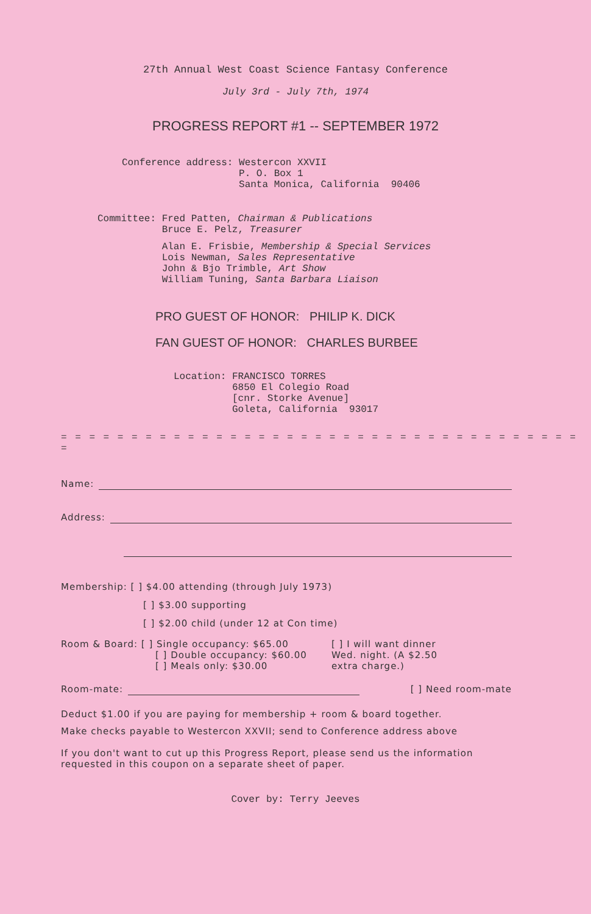27th Annual West Coast Science Fantasy Conference
July 3rd - July 7th, 1974
PROGRESS REPORT #1 -- SEPTEMBER 1972
Conference address: Westercon XXVII
P. O. Box 1
Santa Monica, California 90406
Committee: Fred Patten, Chairman & Publications
Bruce E. Pelz, Treasurer
Alan E. Frisbie, Membership & Special Services
Lois Newman, Sales Representative
John & Bjo Trimble, Art Show
William Tuning, Santa Barbara Liaison
PRO GUEST OF HONOR: PHILIP K. DICK
FAN GUEST OF HONOR: CHARLES BURBEE
Location: FRANCISCO TORRES
6850 El Colegio Road
[cnr. Storke Avenue]
Goleta, California 93017
= = = = = = = = = = = = = = = = = = = = = = = = = = = = = = = = = = = = = =
Name:
Address:
Membership: [ ] $4.00 attending (through July 1973)
[ ] $3.00 supporting
[ ] $2.00 child (under 12 at Con time)
Room & Board: [ ] Single occupancy: $65.00
[ ] Double occupancy: $60.00
[ ] Meals only: $30.00
[ ] I will want dinner Wed. night. (A $2.50 extra charge.)
Room-mate: [ ] Need room-mate
Deduct $1.00 if you are paying for membership + room & board together.
Make checks payable to Westercon XXVII; send to Conference address above
If you don't want to cut up this Progress Report, please send us the information requested in this coupon on a separate sheet of paper.
Cover by: Terry Jeeves